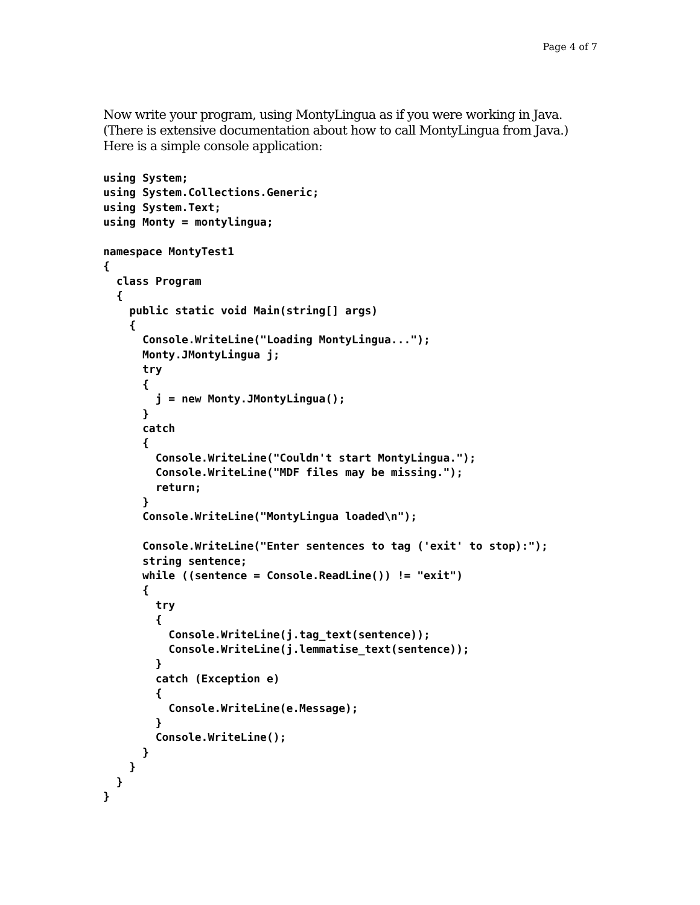Page 4 of 7
Now write your program, using MontyLingua as if you were working in Java.
(There is extensive documentation about how to call MontyLingua from Java.)
Here is a simple console application:
using System;
using System.Collections.Generic;
using System.Text;
using Monty = montylingua;

namespace MontyTest1
{
  class Program
  {
    public static void Main(string[] args)
    {
      Console.WriteLine("Loading MontyLingua...");
      Monty.JMontyLingua j;
      try
      {
        j = new Monty.JMontyLingua();
      }
      catch
      {
        Console.WriteLine("Couldn't start MontyLingua.");
        Console.WriteLine("MDF files may be missing.");
        return;
      }
      Console.WriteLine("MontyLingua loaded\n");

      Console.WriteLine("Enter sentences to tag ('exit' to stop):");
      string sentence;
      while ((sentence = Console.ReadLine()) != "exit")
      {
        try
        {
          Console.WriteLine(j.tag_text(sentence));
          Console.WriteLine(j.lemmatise_text(sentence));
        }
        catch (Exception e)
        {
          Console.WriteLine(e.Message);
        }
        Console.WriteLine();
      }
    }
  }
}